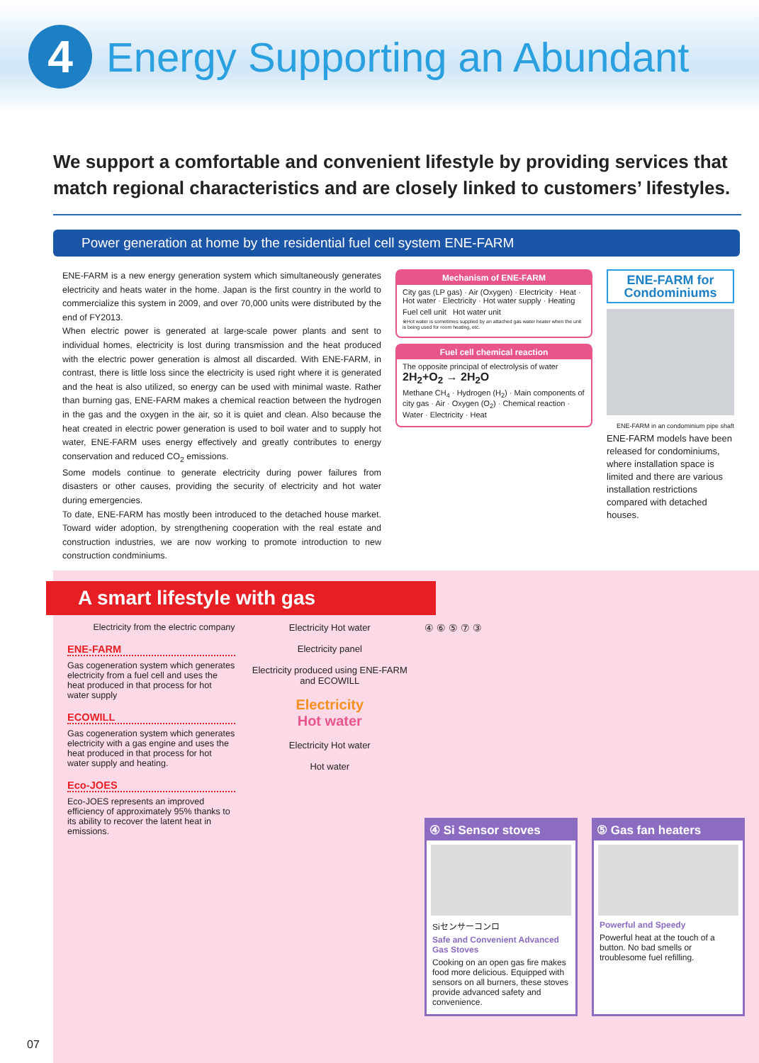4
Energy Supporting an Abundant
We support a comfortable and convenient lifestyle by providing services that match regional characteristics and are closely linked to customers’ lifestyles.
Power generation at home by the residential fuel cell system ENE-FARM
ENE-FARM is a new energy generation system which simultaneously generates electricity and heats water in the home. Japan is the first country in the world to commercialize this system in 2009, and over 70,000 units were distributed by the end of FY2013.
When electric power is generated at large-scale power plants and sent to individual homes, electricity is lost during transmission and the heat produced with the electric power generation is almost all discarded. With ENE-FARM, in contrast, there is little loss since the electricity is used right where it is generated and the heat is also utilized, so energy can be used with minimal waste. Rather than burning gas, ENE-FARM makes a chemical reaction between the hydrogen in the gas and the oxygen in the air, so it is quiet and clean. Also because the heat created in electric power generation is used to boil water and to supply hot water, ENE-FARM uses energy effectively and greatly contributes to energy conservation and reduced CO<sub>2</sub> emissions.
Some models continue to generate electricity during power failures from disasters or other causes, providing the security of electricity and hot water during emergencies.
To date, ENE-FARM has mostly been introduced to the detached house market. Toward wider adoption, by strengthening cooperation with the real estate and construction industries, we are now working to promote introduction to new construction condminiums.
Mechanism of ENE-FARM
City gas (LP gas) · Air (Oxygen) · Electricity · Heat · Hot water · Electricity · Hot water supply · Heating
Fuel cell unit Hot water unit
※Hot water is sometimes supplied by an attached gas water heater when the unit is being used for room heating, etc.
Fuel cell chemical reaction
The opposite principal of electrolysis of water 2H<sub>2</sub>+O<sub>2</sub> → 2H<sub>2</sub>O
Methane CH<sub>4</sub> · Hydrogen (H<sub>2</sub>) · Main components of city gas · Air · Oxygen (O<sub>2</sub>) · Chemical reaction · Water · Electricity · Heat
ENE-FARM for Condominiums
ENE-FARM in an condominium pipe shaft
ENE-FARM models have been released for condominiums, where installation space is limited and there are various installation restrictions compared with detached houses.
A smart lifestyle with gas
Electricity from the electric company
ENE-FARM
Gas cogeneration system which generates electricity from a fuel cell and uses the heat produced in that process for hot water supply
ECOWILL
Gas cogeneration system which generates electricity with a gas engine and uses the heat produced in that process for hot water supply and heating.
Eco-JOES
Eco-JOES represents an improved efficiency of approximately 95% thanks to its ability to recover the latent heat in emissions.
Electricity Hot water
Electricity panel
Electricity produced using ENE-FARM and ECOWILL
Electricity
Hot water
Electricity Hot water
Hot water
④ ⑥ ⑤ ⑦ ③
④ Si Sensor stoves
Siセンサーコンロ
Safe and Convenient Advanced Gas Stoves
Cooking on an open gas fire makes food more delicious. Equipped with sensors on all burners, these stoves provide advanced safety and convenience.
⑤ Gas fan heaters
Powerful and Speedy
Powerful heat at the touch of a button. No bad smells or troublesome fuel refilling.
07